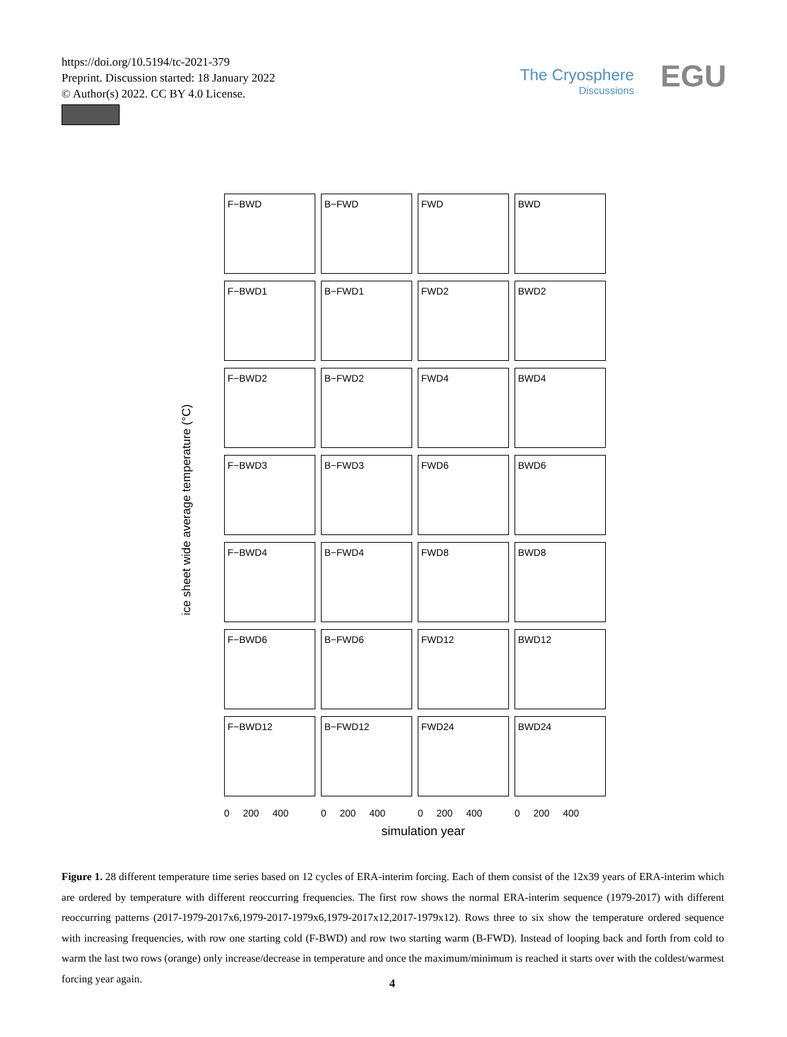https://doi.org/10.5194/tc-2021-379
Preprint. Discussion started: 18 January 2022
© Author(s) 2022. CC BY 4.0 License.
The Cryosphere
Discussions
EGU
ice sheet wide average temperature (°C)
F−BWD
B−FWD
FWD
BWD
F−BWD1
B−FWD1
FWD2
BWD2
F−BWD2
B−FWD2
FWD4
BWD4
F−BWD3
B−FWD3
FWD6
BWD6
F−BWD4
B−FWD4
FWD8
BWD8
F−BWD6
B−FWD6
FWD12
BWD12
F−BWD12
B−FWD12
FWD24
BWD24
0 200 400
0 200 400
0 200 400
0 200 400
simulation year
Figure 1. 28 different temperature time series based on 12 cycles of ERA-interim forcing. Each of them consist of the 12x39 years of ERA-interim which are ordered by temperature with different reoccurring frequencies. The first row shows the normal ERA-interim sequence (1979-2017) with different reoccurring patterns (2017-1979-2017x6,1979-2017-1979x6,1979-2017x12,2017-1979x12). Rows three to six show the temperature ordered sequence with increasing frequencies, with row one starting cold (F-BWD) and row two starting warm (B-FWD). Instead of looping back and forth from cold to warm the last two rows (orange) only increase/decrease in temperature and once the maximum/minimum is reached it starts over with the coldest/warmest forcing year again.
4